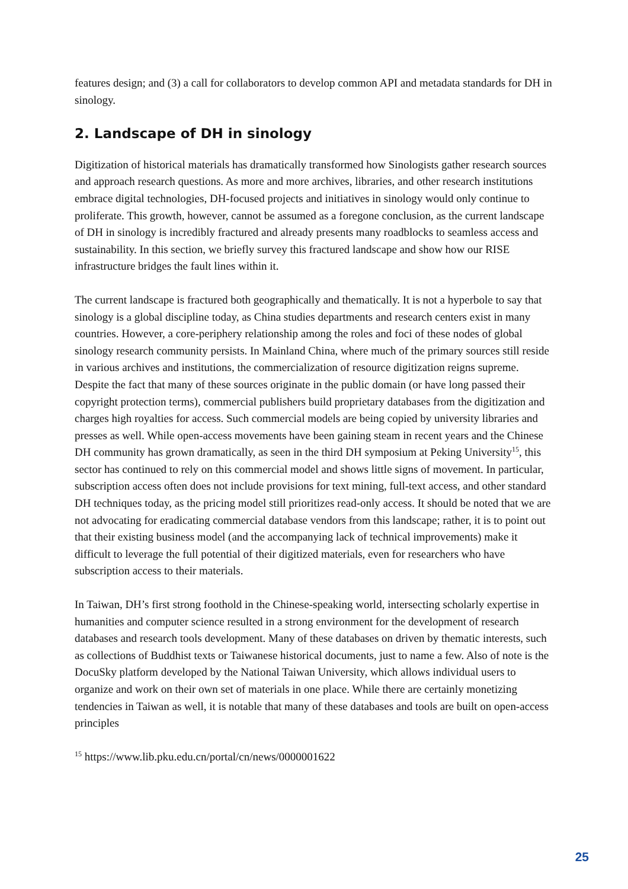features design; and (3) a call for collaborators to develop common API and metadata standards for DH in sinology.
2. Landscape of DH in sinology
Digitization of historical materials has dramatically transformed how Sinologists gather research sources and approach research questions. As more and more archives, libraries, and other research institutions embrace digital technologies, DH-focused projects and initiatives in sinology would only continue to proliferate. This growth, however, cannot be assumed as a foregone conclusion, as the current landscape of DH in sinology is incredibly fractured and already presents many roadblocks to seamless access and sustainability. In this section, we briefly survey this fractured landscape and show how our RISE infrastructure bridges the fault lines within it.
The current landscape is fractured both geographically and thematically. It is not a hyperbole to say that sinology is a global discipline today, as China studies departments and research centers exist in many countries. However, a core-periphery relationship among the roles and foci of these nodes of global sinology research community persists. In Mainland China, where much of the primary sources still reside in various archives and institutions, the commercialization of resource digitization reigns supreme. Despite the fact that many of these sources originate in the public domain (or have long passed their copyright protection terms), commercial publishers build proprietary databases from the digitization and charges high royalties for access. Such commercial models are being copied by university libraries and presses as well. While open-access movements have been gaining steam in recent years and the Chinese DH community has grown dramatically, as seen in the third DH symposium at Peking University<sup>15</sup>, this sector has continued to rely on this commercial model and shows little signs of movement. In particular, subscription access often does not include provisions for text mining, full-text access, and other standard DH techniques today, as the pricing model still prioritizes read-only access. It should be noted that we are not advocating for eradicating commercial database vendors from this landscape; rather, it is to point out that their existing business model (and the accompanying lack of technical improvements) make it difficult to leverage the full potential of their digitized materials, even for researchers who have subscription access to their materials.
In Taiwan, DH’s first strong foothold in the Chinese-speaking world, intersecting scholarly expertise in humanities and computer science resulted in a strong environment for the development of research databases and research tools development. Many of these databases on driven by thematic interests, such as collections of Buddhist texts or Taiwanese historical documents, just to name a few. Also of note is the DocuSky platform developed by the National Taiwan University, which allows individual users to organize and work on their own set of materials in one place. While there are certainly monetizing tendencies in Taiwan as well, it is notable that many of these databases and tools are built on open-access principles
<sup>15</sup> https://www.lib.pku.edu.cn/portal/cn/news/0000001622
25